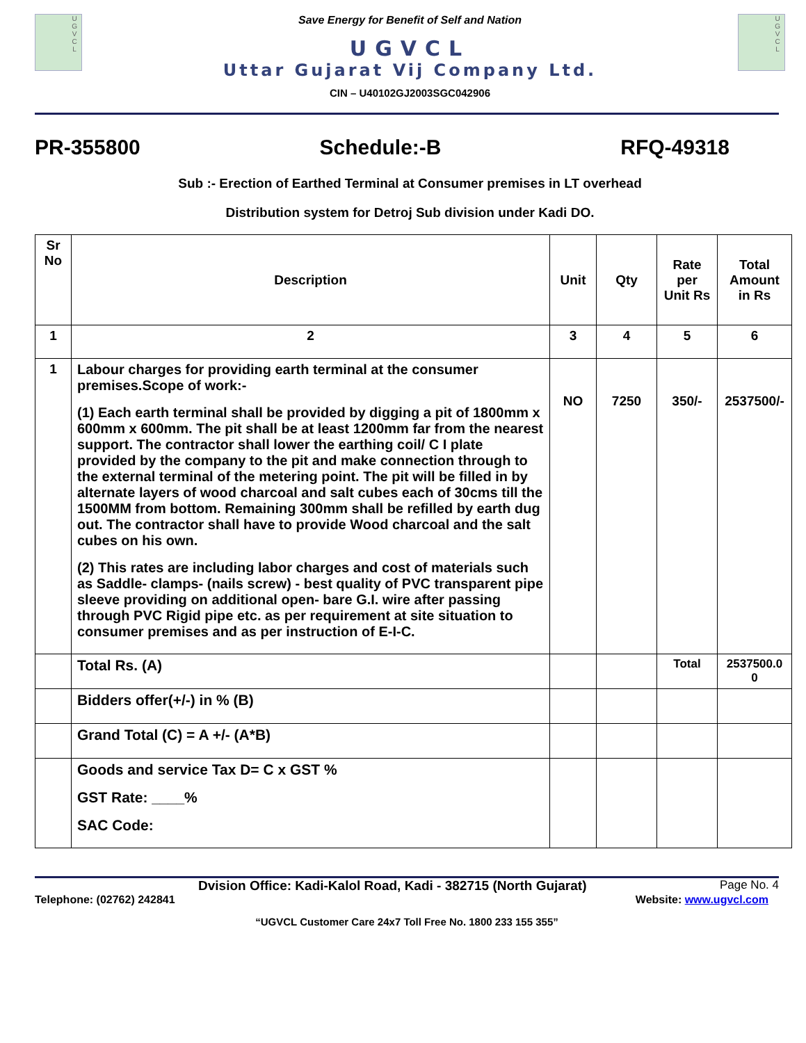U
G
V
C
L
Save Energy for Benefit of Self and Nation
UGVCL
Uttar Gujarat Vij Company Ltd.
CIN – U40102GJ2003SGC042906
U
G
V
C
L
PR-355800 Schedule:-B RFQ-49318
Sub :- Erection of Earthed Terminal at Consumer premises in LT overhead
Distribution system for Detroj Sub division under Kadi DO.
| Sr No | Description | Unit | Qty | Rate per Unit Rs | Total Amount in Rs |
| --- | --- | --- | --- | --- | --- |
| 1 | 2 | 3 | 4 | 5 | 6 |
| 1 | Labour charges for providing earth terminal at the consumer premises.Scope of work:- (1) Each earth terminal shall be provided by digging a pit of 1800mm x 600mm x 600mm. The pit shall be at least 1200mm far from the nearest support. The contractor shall lower the earthing coil/ C I plate provided by the company to the pit and make connection through to the external terminal of the metering point. The pit will be filled in by alternate layers of wood charcoal and salt cubes each of 30cms till the 1500MM from bottom. Remaining 300mm shall be refilled by earth dug out. The contractor shall have to provide Wood charcoal and the salt cubes on his own. (2) This rates are including labor charges and cost of materials such as Saddle- clamps- (nails screw) - best quality of PVC transparent pipe sleeve providing on additional open- bare G.I. wire after passing through PVC Rigid pipe etc. as per requirement at site situation to consumer premises and as per instruction of E-I-C. | NO | 7250 | 350/- | 2537500/- |
| | Total Rs. (A) | | | Total | 2537500.0 0 |
| | Bidders offer(+/-) in % (B) | | | | |
| | Grand Total (C) = A +/- (A*B) | | | | |
| | Goods and service Tax D= C x GST % GST Rate: ____% SAC Code: | | | | |
Dvision Office: Kadi-Kalol Road, Kadi - 382715 (North Gujarat) Page No. 4
Telephone: (02762) 242841 Website: www.ugvcl.com
“UGVCL Customer Care 24x7 Toll Free No. 1800 233 155 355”